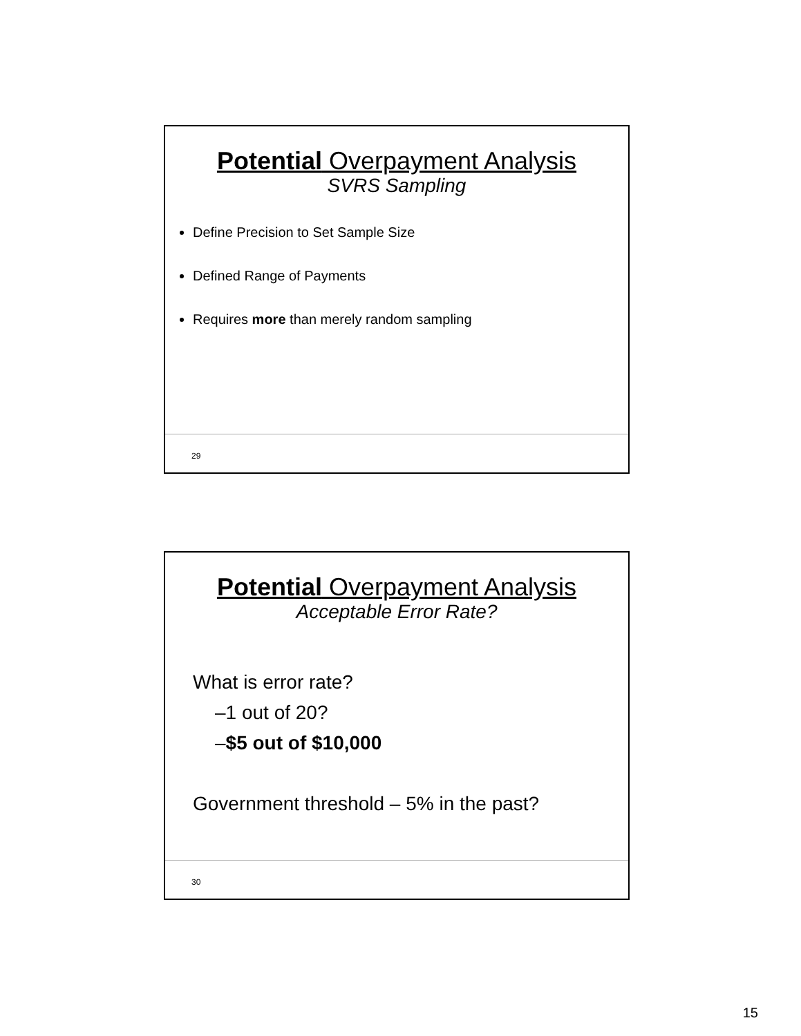Potential Overpayment Analysis
SVRS Sampling
Define Precision to Set Sample Size
Defined Range of Payments
Requires more than merely random sampling
29
Potential Overpayment Analysis
Acceptable Error Rate?
What is error rate?
–1 out of 20?
–$5 out of $10,000
Government threshold – 5% in the past?
30
15